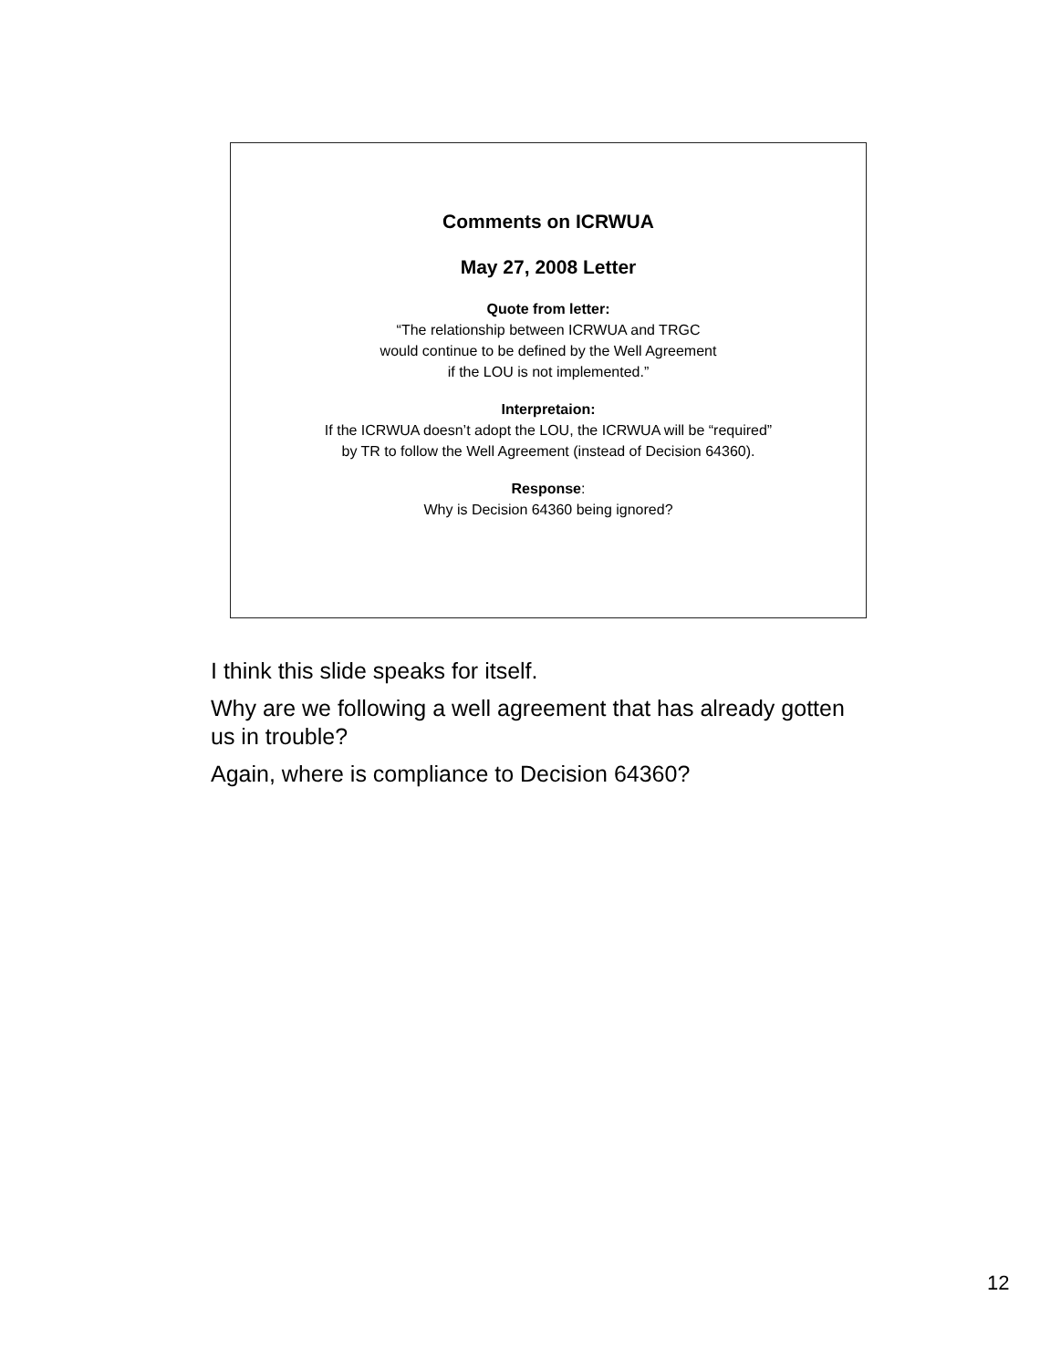Comments on ICRWUA
May 27, 2008 Letter
Quote from letter:
“The relationship between ICRWUA and TRGC
would continue to be defined by the Well Agreement
if the LOU is not implemented.”
Interpretaion:
If the ICRWUA doesn’t adopt the LOU, the ICRWUA will be “required”
by TR to follow the Well Agreement (instead of Decision 64360).
Response:
Why is Decision 64360 being ignored?
I think this slide speaks for itself.
Why are we following a well agreement that has already gotten us in trouble?
Again, where is compliance to Decision 64360?
12